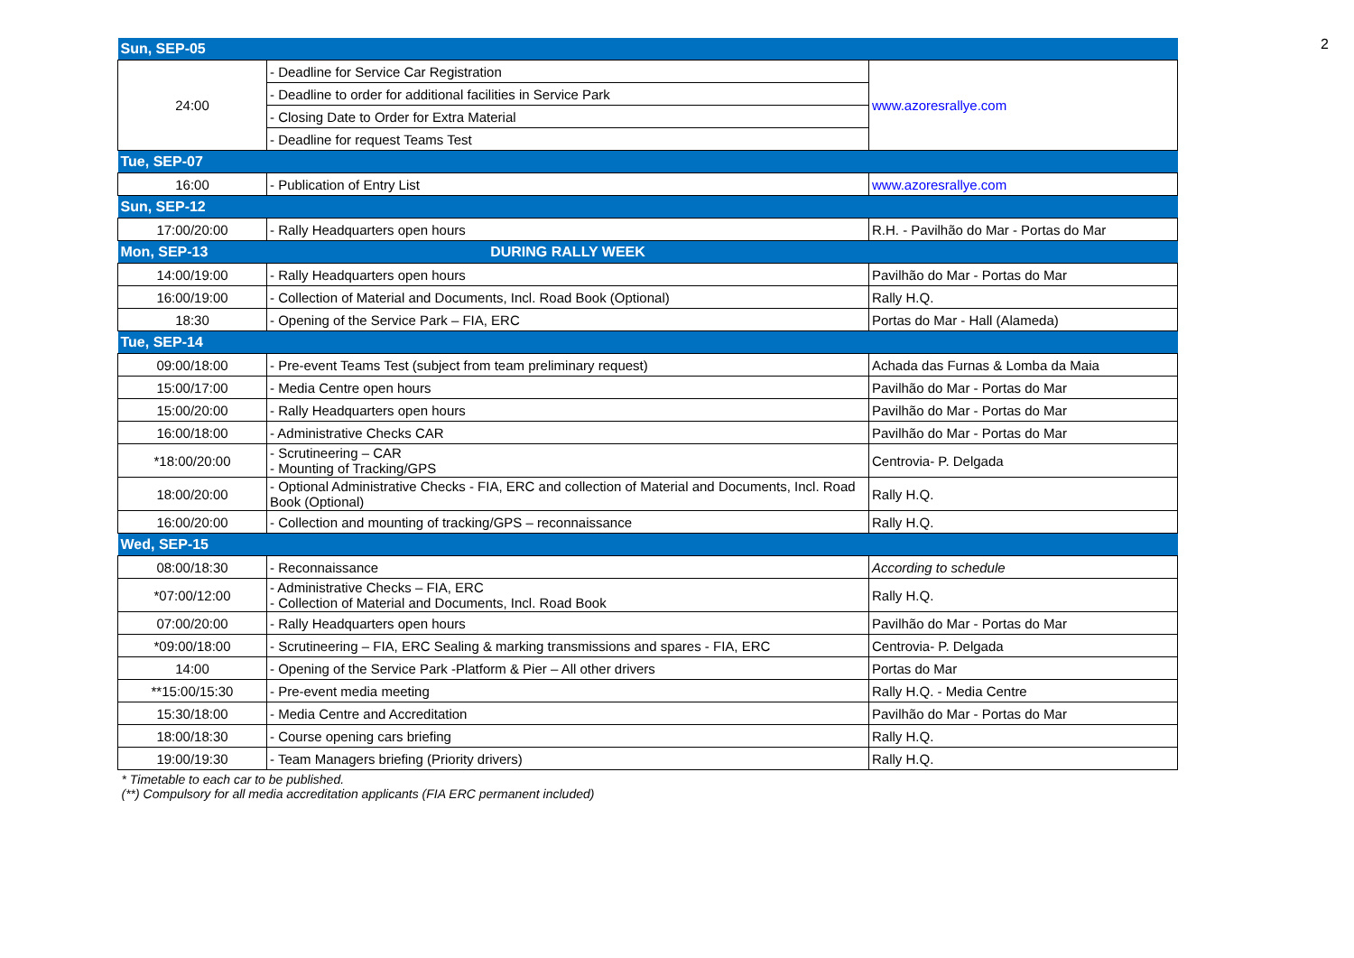2
| Sun, SEP-05 | | |
| 24:00 | - Deadline for Service Car Registration | www.azoresrallye.com |
| | - Deadline to order for additional facilities in Service Park | |
| | - Closing Date to Order for Extra Material | |
| | - Deadline for request Teams Test | |
| Tue, SEP-07 | | |
| 16:00 | - Publication of Entry List | www.azoresrallye.com |
| Sun, SEP-12 | | |
| 17:00/20:00 | - Rally Headquarters open hours | R.H. - Pavilhão do Mar - Portas do Mar |
| Mon, SEP-13 | DURING RALLY WEEK | |
| 14:00/19:00 | - Rally Headquarters open hours | Pavilhão do Mar - Portas do Mar |
| 16:00/19:00 | - Collection of Material and Documents, Incl. Road Book (Optional) | Rally H.Q. |
| 18:30 | - Opening of the Service Park – FIA, ERC | Portas do Mar - Hall (Alameda) |
| Tue, SEP-14 | | |
| 09:00/18:00 | - Pre-event Teams Test (subject from team preliminary request) | Achada das Furnas & Lomba da Maia |
| 15:00/17:00 | - Media Centre open hours | Pavilhão do Mar - Portas do Mar |
| 15:00/20:00 | - Rally Headquarters open hours | Pavilhão do Mar - Portas do Mar |
| 16:00/18:00 | - Administrative Checks CAR | Pavilhão do Mar - Portas do Mar |
| *18:00/20:00 | - Scrutineering – CAR - Mounting of Tracking/GPS | Centrovia- P. Delgada |
| 18:00/20:00 | - Optional Administrative Checks - FIA, ERC and collection of Material and Documents, Incl. Road Book (Optional) | Rally H.Q. |
| 16:00/20:00 | - Collection and mounting of tracking/GPS – reconnaissance | Rally H.Q. |
| Wed, SEP-15 | | |
| 08:00/18:30 | - Reconnaissance | According to schedule |
| *07:00/12:00 | - Administrative Checks – FIA, ERC - Collection of Material and Documents, Incl. Road Book | Rally H.Q. |
| 07:00/20:00 | - Rally Headquarters open hours | Pavilhão do Mar - Portas do Mar |
| *09:00/18:00 | - Scrutineering – FIA, ERC Sealing & marking transmissions and spares - FIA, ERC | Centrovia- P. Delgada |
| 14:00 | - Opening of the Service Park -Platform & Pier – All other drivers | Portas do Mar |
| **15:00/15:30 | - Pre-event media meeting | Rally H.Q. - Media Centre |
| 15:30/18:00 | - Media Centre and Accreditation | Pavilhão do Mar - Portas do Mar |
| 18:00/18:30 | - Course opening cars briefing | Rally H.Q. |
| 19:00/19:30 | - Team Managers briefing (Priority drivers) | Rally H.Q. |
| * Timetable to each car to be published. (**) Compulsory for all media accreditation applicants (FIA ERC permanent included) | | |